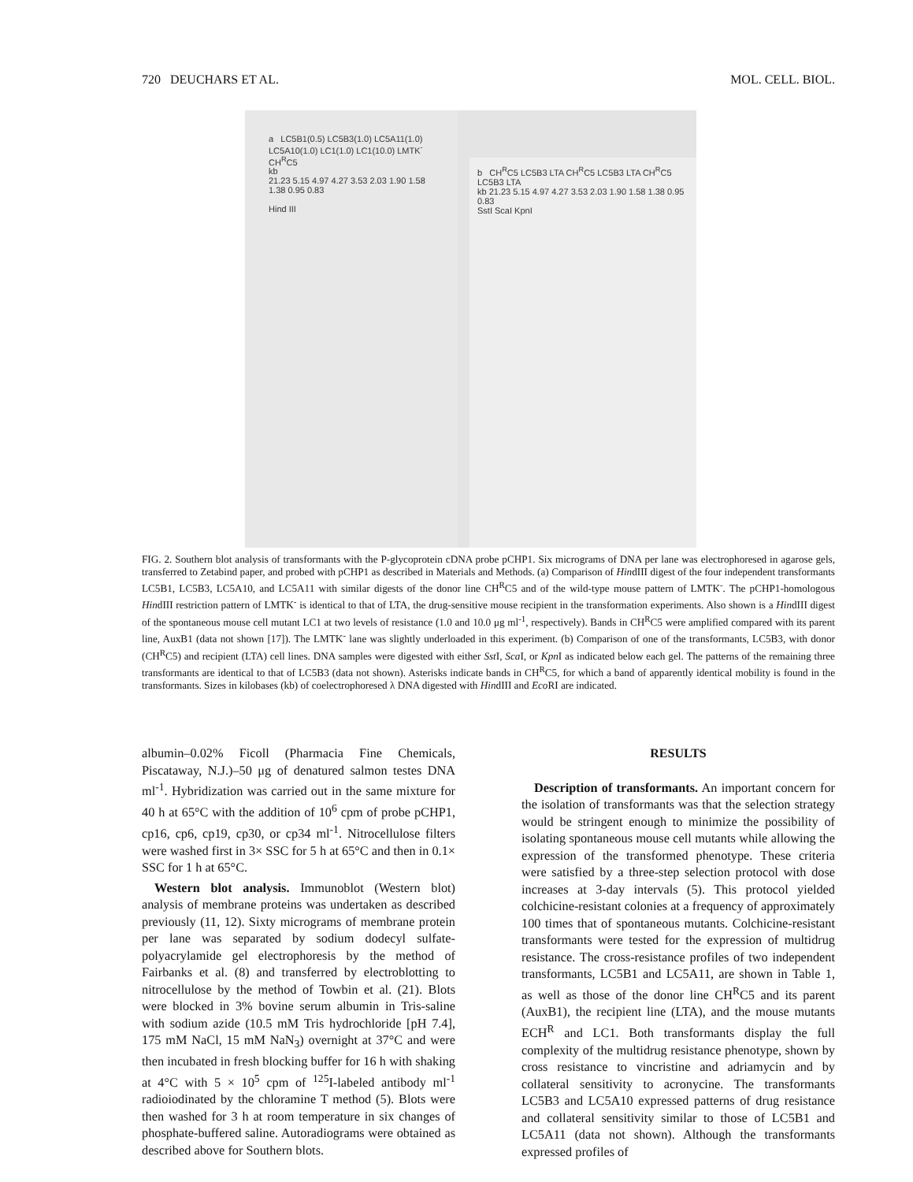720 DEUCHARS ET AL. MOL. CELL. BIOL.
a LC5B1(0.5) LC5B3(1.0) LC5A11(1.0) LC5A10(1.0) LC1(1.0) LC1(10.0) LMTK<sup>-</sup> CH<sup>R</sup>C5
kb
21.23 5.15 4.97 4.27 3.53 2.03 1.90 1.58 1.38 0.95 0.83
Hind III
b CH<sup>R</sup>C5 LC5B3 LTA CH<sup>R</sup>C5 LC5B3 LTA CH<sup>R</sup>C5 LC5B3 LTA
kb 21.23 5.15 4.97 4.27 3.53 2.03 1.90 1.58 1.38 0.95 0.83
SstI ScaI KpnI
FIG. 2. Southern blot analysis of transformants with the P-glycoprotein cDNA probe pCHP1. Six micrograms of DNA per lane was electrophoresed in agarose gels, transferred to Zetabind paper, and probed with pCHP1 as described in Materials and Methods. (a) Comparison of HindIII digest of the four independent transformants LC5B1, LC5B3, LC5A10, and LC5A11 with similar digests of the donor line CH<sup>R</sup>C5 and of the wild-type mouse pattern of LMTK<sup>-</sup>. The pCHP1-homologous HindIII restriction pattern of LMTK<sup>-</sup> is identical to that of LTA, the drug-sensitive mouse recipient in the transformation experiments. Also shown is a HindIII digest of the spontaneous mouse cell mutant LC1 at two levels of resistance (1.0 and 10.0 μg ml<sup>-1</sup>, respectively). Bands in CH<sup>R</sup>C5 were amplified compared with its parent line, AuxB1 (data not shown [17]). The LMTK<sup>-</sup> lane was slightly underloaded in this experiment. (b) Comparison of one of the transformants, LC5B3, with donor (CH<sup>R</sup>C5) and recipient (LTA) cell lines. DNA samples were digested with either Sst I, Sca I, or Kpn I as indicated below each gel. The patterns of the remaining three transformants are identical to that of LC5B3 (data not shown). Asterisks indicate bands in CH<sup>R</sup>C5, for which a band of apparently identical mobility is found in the transformants. Sizes in kilobases (kb) of coelectrophoresed λ DNA digested with HindIII and Eco RI are indicated.
albumin–0.02% Ficoll (Pharmacia Fine Chemicals, Piscataway, N.J.)–50 μg of denatured salmon testes DNA ml<sup>-1</sup>. Hybridization was carried out in the same mixture for 40 h at 65°C with the addition of 10<sup>6</sup> cpm of probe pCHP1, cp16, cp6, cp19, cp30, or cp34 ml<sup>-1</sup>. Nitrocellulose filters were washed first in 3× SSC for 5 h at 65°C and then in 0.1× SSC for 1 h at 65°C.
Western blot analysis. Immunoblot (Western blot) analysis of membrane proteins was undertaken as described previously (11, 12). Sixty micrograms of membrane protein per lane was separated by sodium dodecyl sulfate-polyacrylamide gel electrophoresis by the method of Fairbanks et al. (8) and transferred by electroblotting to nitrocellulose by the method of Towbin et al. (21). Blots were blocked in 3% bovine serum albumin in Tris-saline with sodium azide (10.5 mM Tris hydrochloride [pH 7.4], 175 mM NaCl, 15 mM NaN<sub>3</sub>) overnight at 37°C and were then incubated in fresh blocking buffer for 16 h with shaking at 4°C with 5 × 10<sup>5</sup> cpm of <sup>125</sup>I-labeled antibody ml<sup>-1</sup> radioiodinated by the chloramine T method (5). Blots were then washed for 3 h at room temperature in six changes of phosphate-buffered saline. Autoradiograms were obtained as described above for Southern blots.
RESULTS
Description of transformants. An important concern for the isolation of transformants was that the selection strategy would be stringent enough to minimize the possibility of isolating spontaneous mouse cell mutants while allowing the expression of the transformed phenotype. These criteria were satisfied by a three-step selection protocol with dose increases at 3-day intervals (5). This protocol yielded colchicine-resistant colonies at a frequency of approximately 100 times that of spontaneous mutants. Colchicine-resistant transformants were tested for the expression of multidrug resistance. The cross-resistance profiles of two independent transformants, LC5B1 and LC5A11, are shown in Table 1, as well as those of the donor line CH<sup>R</sup>C5 and its parent (AuxB1), the recipient line (LTA), and the mouse mutants ECH<sup>R</sup> and LC1. Both transformants display the full complexity of the multidrug resistance phenotype, shown by cross resistance to vincristine and adriamycin and by collateral sensitivity to acronycine. The transformants LC5B3 and LC5A10 expressed patterns of drug resistance and collateral sensitivity similar to those of LC5B1 and LC5A11 (data not shown). Although the transformants expressed profiles of